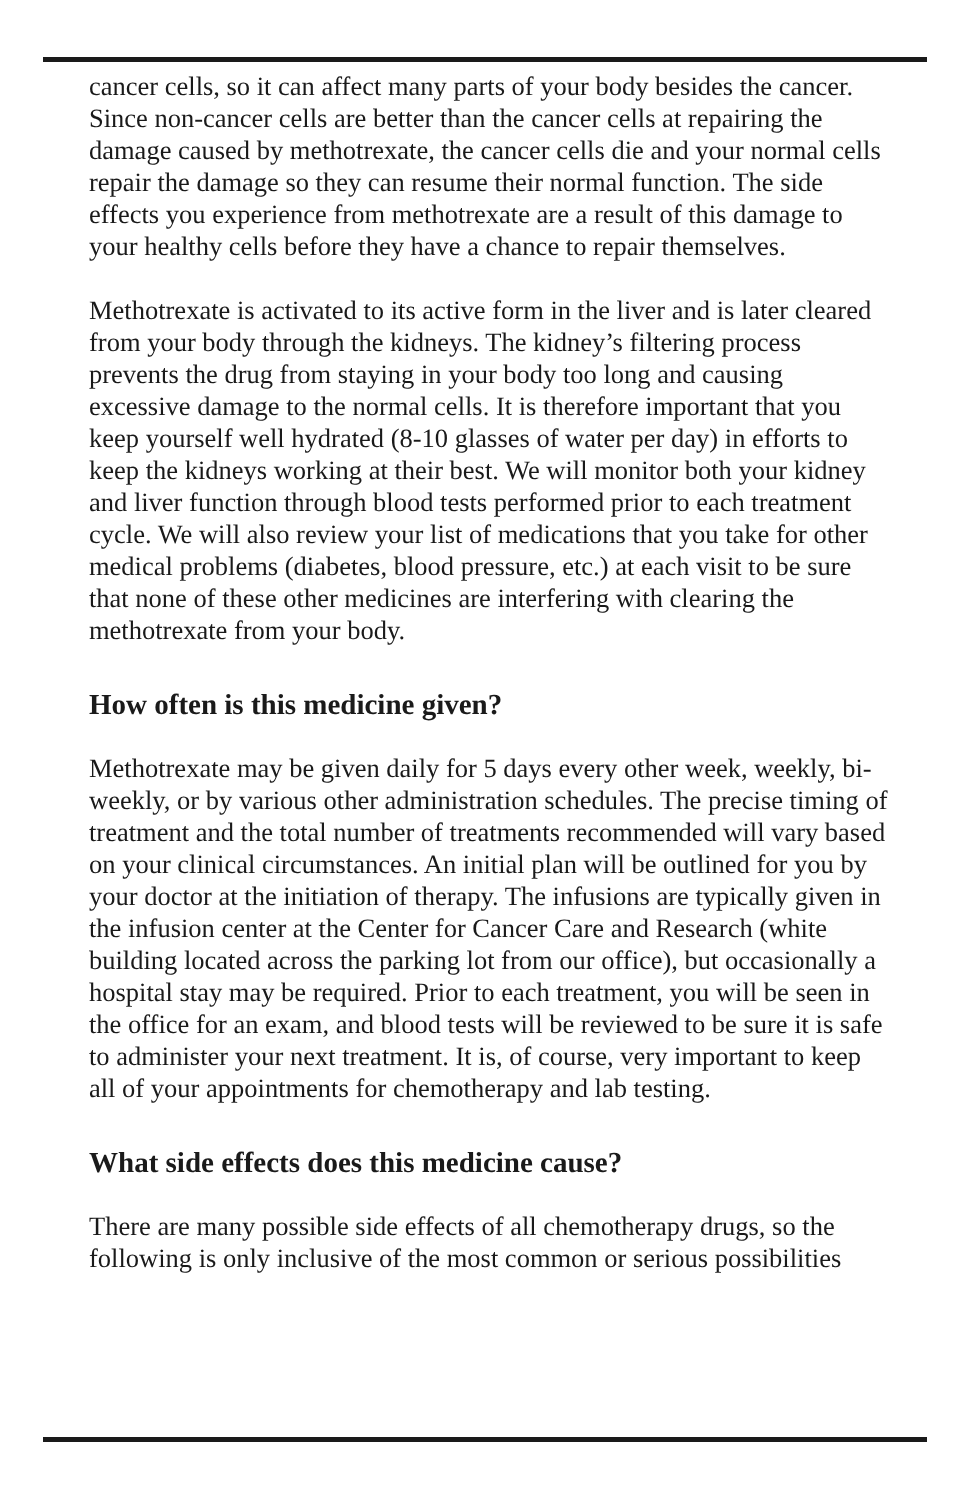cancer cells, so it can affect many parts of your body besides the cancer. Since non-cancer cells are better than the cancer cells at repairing the damage caused by methotrexate, the cancer cells die and your normal cells repair the damage so they can resume their normal function. The side effects you experience from methotrexate are a result of this damage to your healthy cells before they have a chance to repair themselves.
Methotrexate is activated to its active form in the liver and is later cleared from your body through the kidneys. The kidney’s filtering process prevents the drug from staying in your body too long and causing excessive damage to the normal cells. It is therefore important that you keep yourself well hydrated (8-10 glasses of water per day) in efforts to keep the kidneys working at their best. We will monitor both your kidney and liver function through blood tests performed prior to each treatment cycle. We will also review your list of medications that you take for other medical problems (diabetes, blood pressure, etc.) at each visit to be sure that none of these other medicines are interfering with clearing the methotrexate from your body.
How often is this medicine given?
Methotrexate may be given daily for 5 days every other week, weekly, bi-weekly, or by various other administration schedules. The precise timing of treatment and the total number of treatments recommended will vary based on your clinical circumstances. An initial plan will be outlined for you by your doctor at the initiation of therapy. The infusions are typically given in the infusion center at the Center for Cancer Care and Research (white building located across the parking lot from our office), but occasionally a hospital stay may be required. Prior to each treatment, you will be seen in the office for an exam, and blood tests will be reviewed to be sure it is safe to administer your next treatment. It is, of course, very important to keep all of your appointments for chemotherapy and lab testing.
What side effects does this medicine cause?
There are many possible side effects of all chemotherapy drugs, so the following is only inclusive of the most common or serious possibilities